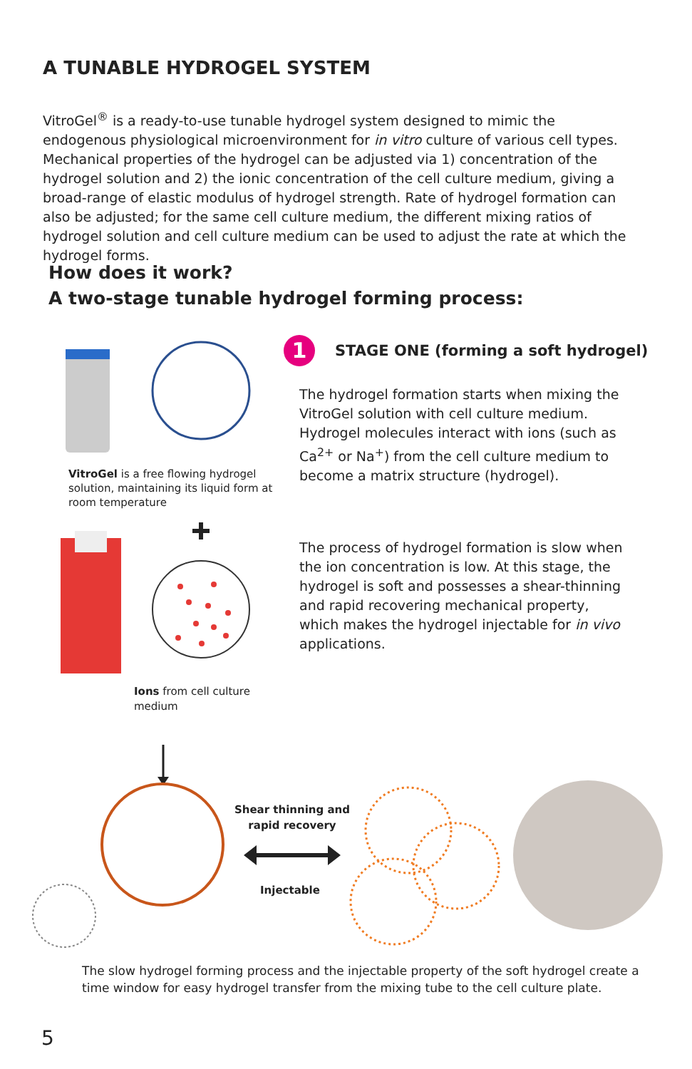A TUNABLE HYDROGEL SYSTEM
VitroGel<sup>®</sup> is a ready-to-use tunable hydrogel system designed to mimic the endogenous physiological microenvironment for in vitro culture of various cell types. Mechanical properties of the hydrogel can be adjusted via 1) concentration of the hydrogel solution and 2) the ionic concentration of the cell culture medium, giving a broad-range of elastic modulus of hydrogel strength. Rate of hydrogel formation can also be adjusted; for the same cell culture medium, the different mixing ratios of hydrogel solution and cell culture medium can be used to adjust the rate at which the hydrogel forms.
How does it work?
A two-stage tunable hydrogel forming process:
1 STAGE ONE (forming a soft hydrogel)
The hydrogel formation starts when mixing the VitroGel solution with cell culture medium. Hydrogel molecules interact with ions (such as Ca<sup>2+</sup> or Na<sup>+</sup>) from the cell culture medium to become a matrix structure (hydrogel).
VitroGel is a free flowing hydrogel solution, maintaining its liquid form at room temperature
The process of hydrogel formation is slow when the ion concentration is low. At this stage, the hydrogel is soft and possesses a shear-thinning and rapid recovering mechanical property, which makes the hydrogel injectable for in vivo applications.
Ions from cell culture medium
Shear thinning and rapid recovery
Injectable
The slow hydrogel forming process and the injectable property of the soft hydrogel create a time window for easy hydrogel transfer from the mixing tube to the cell culture plate.
5